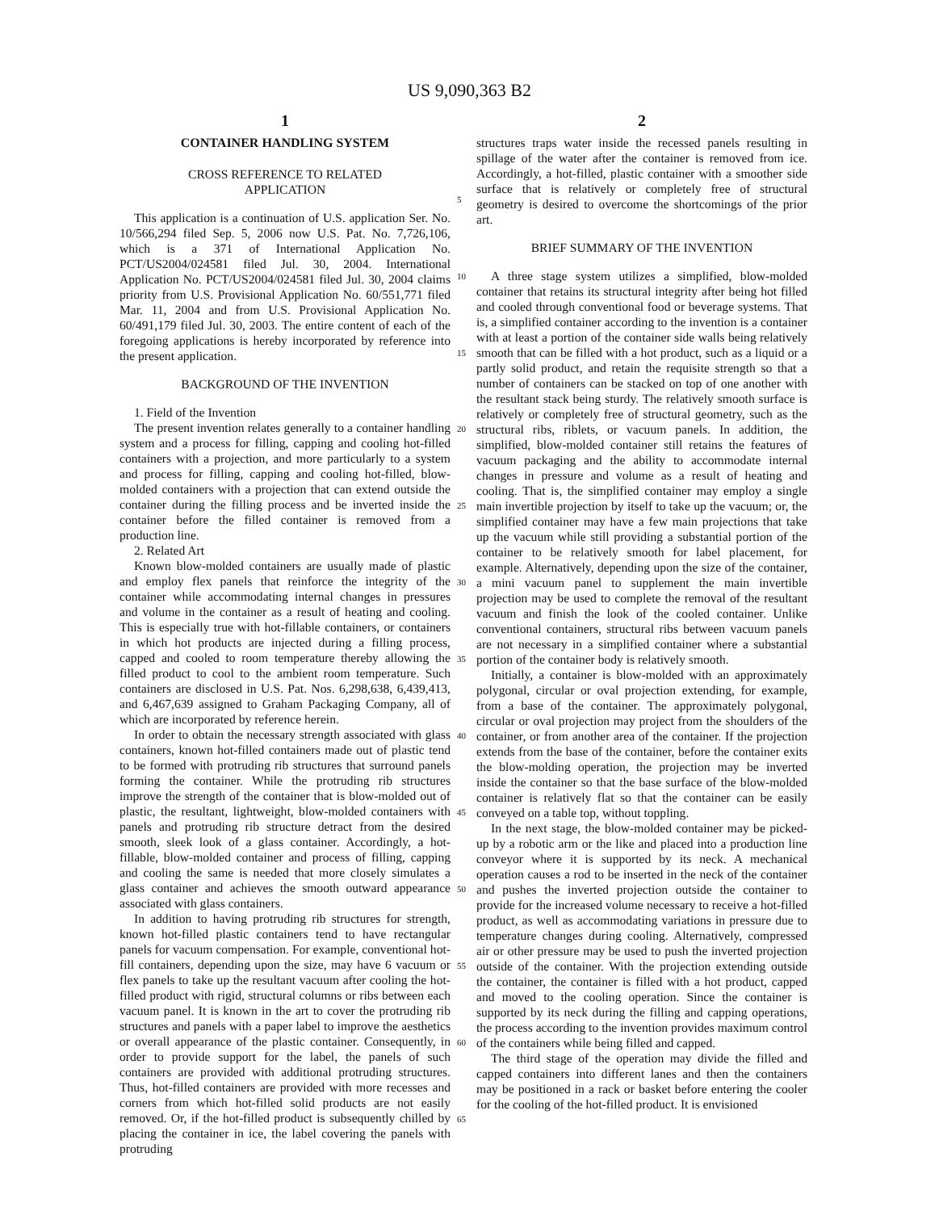US 9,090,363 B2
1
CONTAINER HANDLING SYSTEM
CROSS REFERENCE TO RELATED
APPLICATION
This application is a continuation of U.S. application Ser. No. 10/566,294 filed Sep. 5, 2006 now U.S. Pat. No. 7,726,106, which is a 371 of International Application No. PCT/US2004/024581 filed Jul. 30, 2004. International Application No. PCT/US2004/024581 filed Jul. 30, 2004 claims priority from U.S. Provisional Application No. 60/551,771 filed Mar. 11, 2004 and from U.S. Provisional Application No. 60/491,179 filed Jul. 30, 2003. The entire content of each of the foregoing applications is hereby incorporated by reference into the present application.
BACKGROUND OF THE INVENTION
1. Field of the Invention
The present invention relates generally to a container handling system and a process for filling, capping and cooling hot-filled containers with a projection, and more particularly to a system and process for filling, capping and cooling hot-filled, blow-molded containers with a projection that can extend outside the container during the filling process and be inverted inside the container before the filled container is removed from a production line.
2. Related Art
Known blow-molded containers are usually made of plastic and employ flex panels that reinforce the integrity of the container while accommodating internal changes in pressures and volume in the container as a result of heating and cooling. This is especially true with hot-fillable containers, or containers in which hot products are injected during a filling process, capped and cooled to room temperature thereby allowing the filled product to cool to the ambient room temperature. Such containers are disclosed in U.S. Pat. Nos. 6,298,638, 6,439,413, and 6,467,639 assigned to Graham Packaging Company, all of which are incorporated by reference herein.
In order to obtain the necessary strength associated with glass containers, known hot-filled containers made out of plastic tend to be formed with protruding rib structures that surround panels forming the container. While the protruding rib structures improve the strength of the container that is blow-molded out of plastic, the resultant, lightweight, blow-molded containers with panels and protruding rib structure detract from the desired smooth, sleek look of a glass container. Accordingly, a hot-fillable, blow-molded container and process of filling, capping and cooling the same is needed that more closely simulates a glass container and achieves the smooth outward appearance associated with glass containers.
In addition to having protruding rib structures for strength, known hot-filled plastic containers tend to have rectangular panels for vacuum compensation. For example, conventional hot-fill containers, depending upon the size, may have 6 vacuum or flex panels to take up the resultant vacuum after cooling the hot-filled product with rigid, structural columns or ribs between each vacuum panel. It is known in the art to cover the protruding rib structures and panels with a paper label to improve the aesthetics or overall appearance of the plastic container. Consequently, in order to provide support for the label, the panels of such containers are provided with additional protruding structures. Thus, hot-filled containers are provided with more recesses and corners from which hot-filled solid products are not easily removed. Or, if the hot-filled product is subsequently chilled by placing the container in ice, the label covering the panels with protruding
5
10
15
20
25
30
35
40
45
50
55
60
65
2
structures traps water inside the recessed panels resulting in spillage of the water after the container is removed from ice. Accordingly, a hot-filled, plastic container with a smoother side surface that is relatively or completely free of structural geometry is desired to overcome the shortcomings of the prior art.
BRIEF SUMMARY OF THE INVENTION
A three stage system utilizes a simplified, blow-molded container that retains its structural integrity after being hot filled and cooled through conventional food or beverage systems. That is, a simplified container according to the invention is a container with at least a portion of the container side walls being relatively smooth that can be filled with a hot product, such as a liquid or a partly solid product, and retain the requisite strength so that a number of containers can be stacked on top of one another with the resultant stack being sturdy. The relatively smooth surface is relatively or completely free of structural geometry, such as the structural ribs, riblets, or vacuum panels. In addition, the simplified, blow-molded container still retains the features of vacuum packaging and the ability to accommodate internal changes in pressure and volume as a result of heating and cooling. That is, the simplified container may employ a single main invertible projection by itself to take up the vacuum; or, the simplified container may have a few main projections that take up the vacuum while still providing a substantial portion of the container to be relatively smooth for label placement, for example. Alternatively, depending upon the size of the container, a mini vacuum panel to supplement the main invertible projection may be used to complete the removal of the resultant vacuum and finish the look of the cooled container. Unlike conventional containers, structural ribs between vacuum panels are not necessary in a simplified container where a substantial portion of the container body is relatively smooth.
Initially, a container is blow-molded with an approximately polygonal, circular or oval projection extending, for example, from a base of the container. The approximately polygonal, circular or oval projection may project from the shoulders of the container, or from another area of the container. If the projection extends from the base of the container, before the container exits the blow-molding operation, the projection may be inverted inside the container so that the base surface of the blow-molded container is relatively flat so that the container can be easily conveyed on a table top, without toppling.
In the next stage, the blow-molded container may be picked-up by a robotic arm or the like and placed into a production line conveyor where it is supported by its neck. A mechanical operation causes a rod to be inserted in the neck of the container and pushes the inverted projection outside the container to provide for the increased volume necessary to receive a hot-filled product, as well as accommodating variations in pressure due to temperature changes during cooling. Alternatively, compressed air or other pressure may be used to push the inverted projection outside of the container. With the projection extending outside the container, the container is filled with a hot product, capped and moved to the cooling operation. Since the container is supported by its neck during the filling and capping operations, the process according to the invention provides maximum control of the containers while being filled and capped.
The third stage of the operation may divide the filled and capped containers into different lanes and then the containers may be positioned in a rack or basket before entering the cooler for the cooling of the hot-filled product. It is envisioned